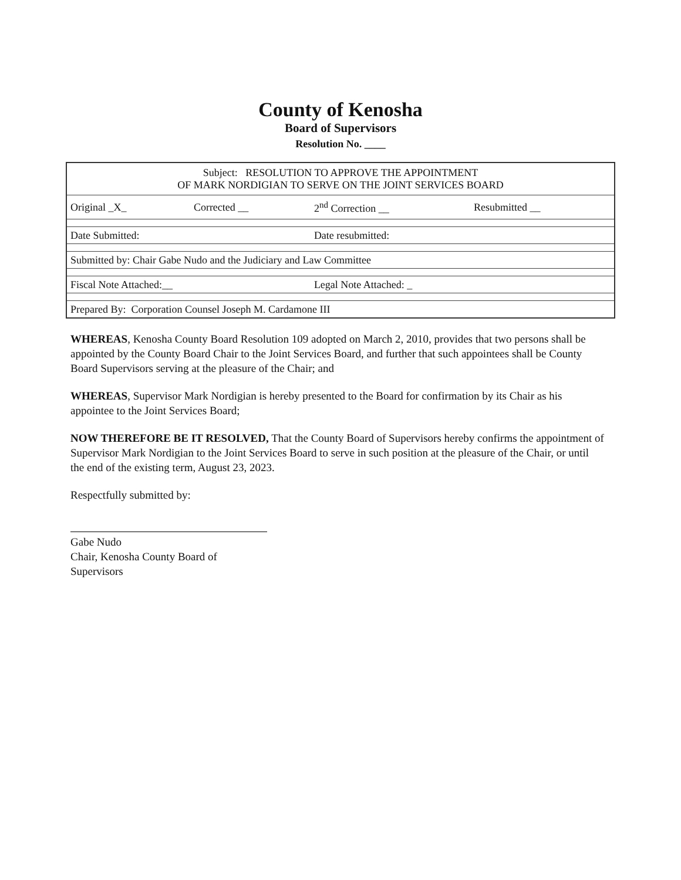County of Kenosha
Board of Supervisors
Resolution No. ____
| Subject: RESOLUTION TO APPROVE THE APPOINTMENT OF MARK NORDIGIAN TO SERVE ON THE JOINT SERVICES BOARD | | | |
| Original _X_ | Corrected __ | 2<sup>nd</sup> Correction __ | Resubmitted __ |
| Date Submitted: | | Date resubmitted: | |
| Submitted by: Chair Gabe Nudo and the Judiciary and Law Committee | | | |
| Fiscal Note Attached:__ | | Legal Note Attached: _ | |
| Prepared By: Corporation Counsel Joseph M. Cardamone III | | | |
WHEREAS, Kenosha County Board Resolution 109 adopted on March 2, 2010, provides that two persons shall be appointed by the County Board Chair to the Joint Services Board, and further that such appointees shall be County Board Supervisors serving at the pleasure of the Chair; and
WHEREAS, Supervisor Mark Nordigian is hereby presented to the Board for confirmation by its Chair as his appointee to the Joint Services Board;
NOW THEREFORE BE IT RESOLVED, That the County Board of Supervisors hereby confirms the appointment of Supervisor Mark Nordigian to the Joint Services Board to serve in such position at the pleasure of the Chair, or until the end of the existing term, August 23, 2023.
Respectfully submitted by:
Gabe Nudo
Chair, Kenosha County Board of Supervisors